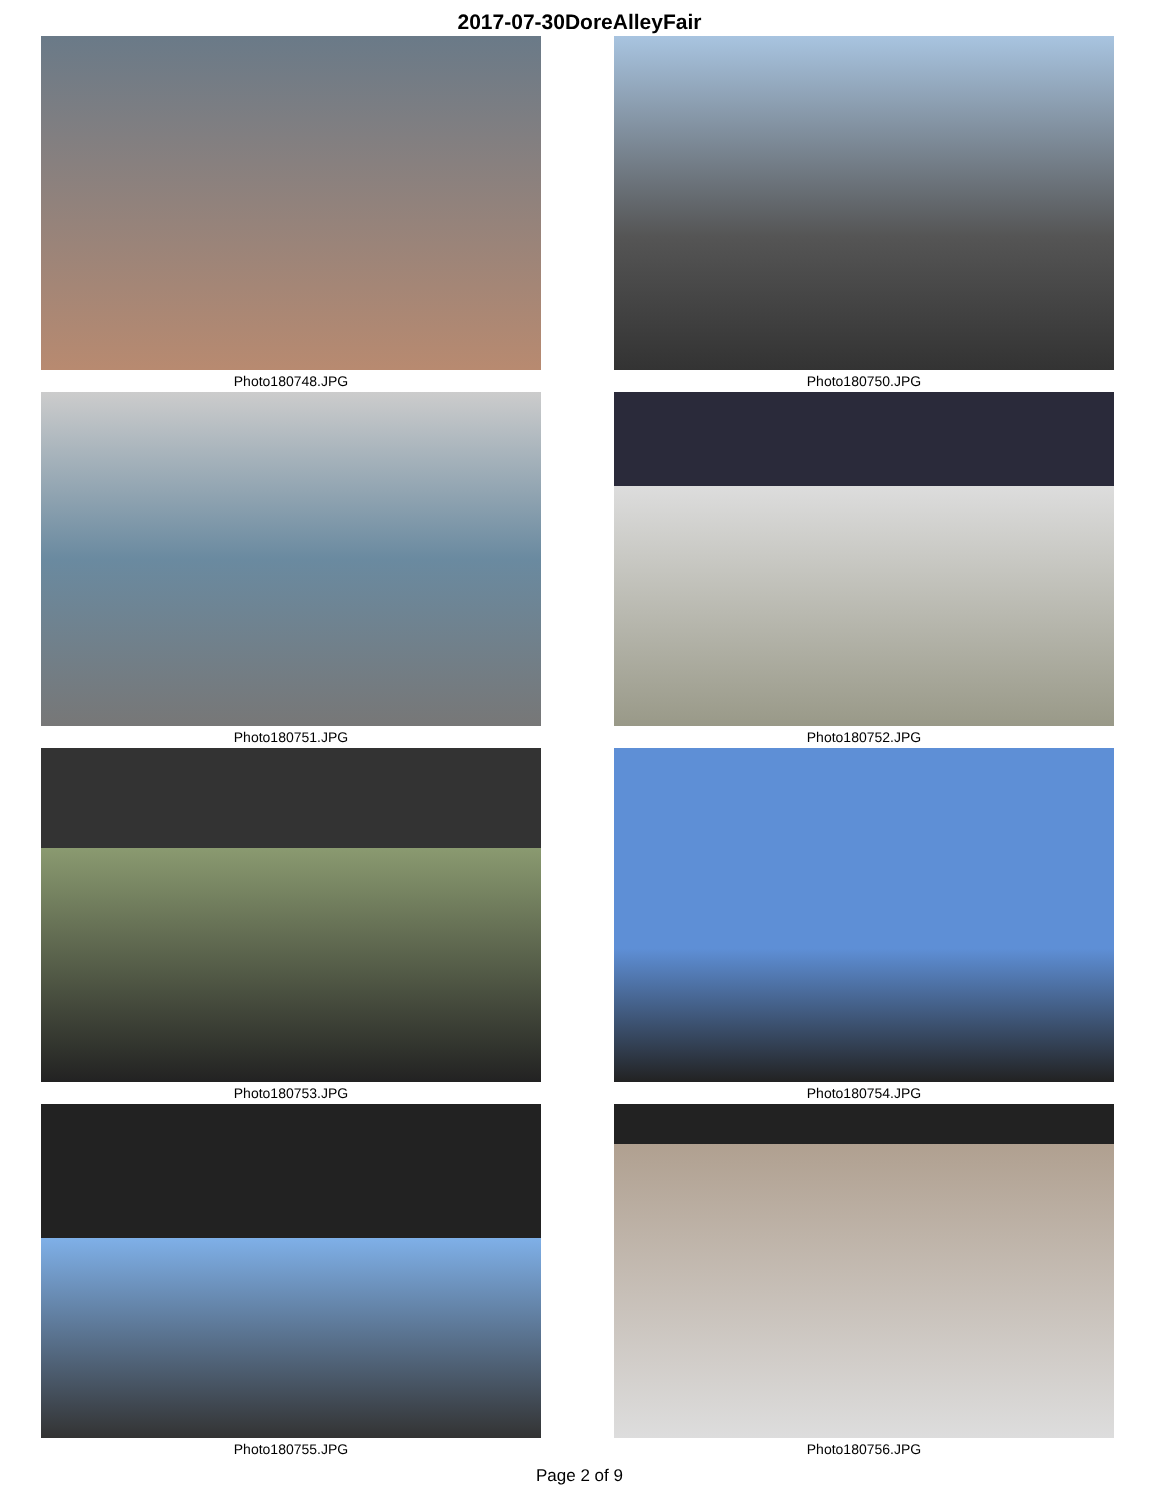2017-07-30DoreAlleyFair
Photo180748.JPG
Photo180750.JPG
Photo180751.JPG
Photo180752.JPG
Photo180753.JPG
Photo180754.JPG
Photo180755.JPG
Photo180756.JPG
Page 2 of 9